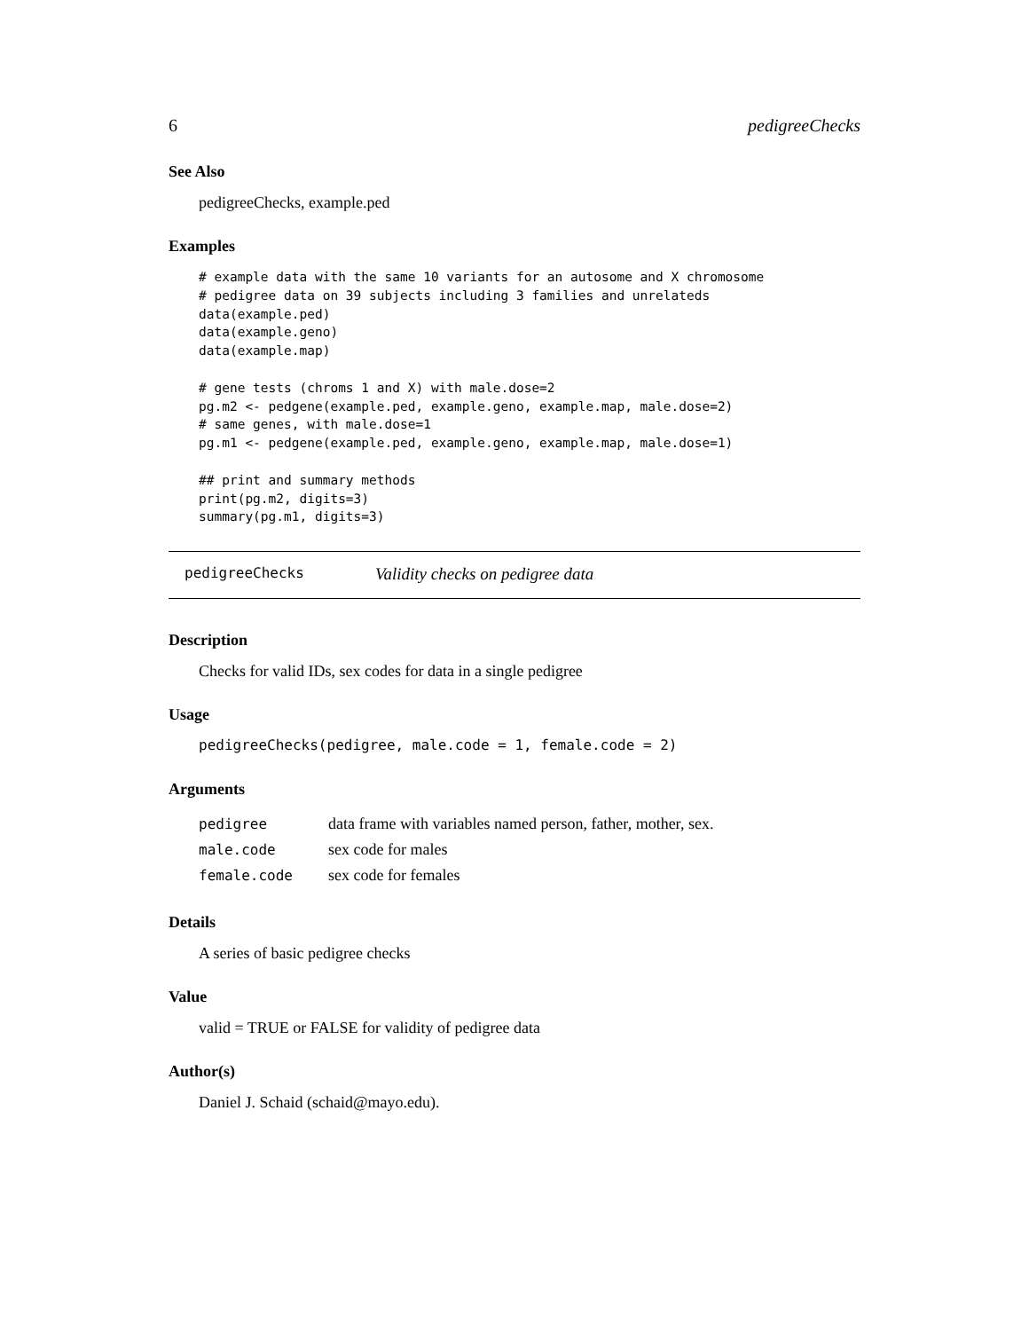6 pedigreeChecks
See Also
pedigreeChecks, example.ped
Examples
# example data with the same 10 variants for an autosome and X chromosome
# pedigree data on 39 subjects including 3 families and unrelateds
data(example.ped)
data(example.geno)
data(example.map)

# gene tests (chroms 1 and X) with male.dose=2
pg.m2 <- pedgene(example.ped, example.geno, example.map, male.dose=2)
# same genes, with male.dose=1
pg.m1 <- pedgene(example.ped, example.geno, example.map, male.dose=1)

## print and summary methods
print(pg.m2, digits=3)
summary(pg.m1, digits=3)
pedigreeChecks Validity checks on pedigree data
Description
Checks for valid IDs, sex codes for data in a single pedigree
Usage
pedigreeChecks(pedigree, male.code = 1, female.code = 2)
Arguments
| pedigree | data frame with variables named person, father, mother, sex. |
| male.code | sex code for males |
| female.code | sex code for females |
Details
A series of basic pedigree checks
Value
valid = TRUE or FALSE for validity of pedigree data
Author(s)
Daniel J. Schaid (schaid@mayo.edu).